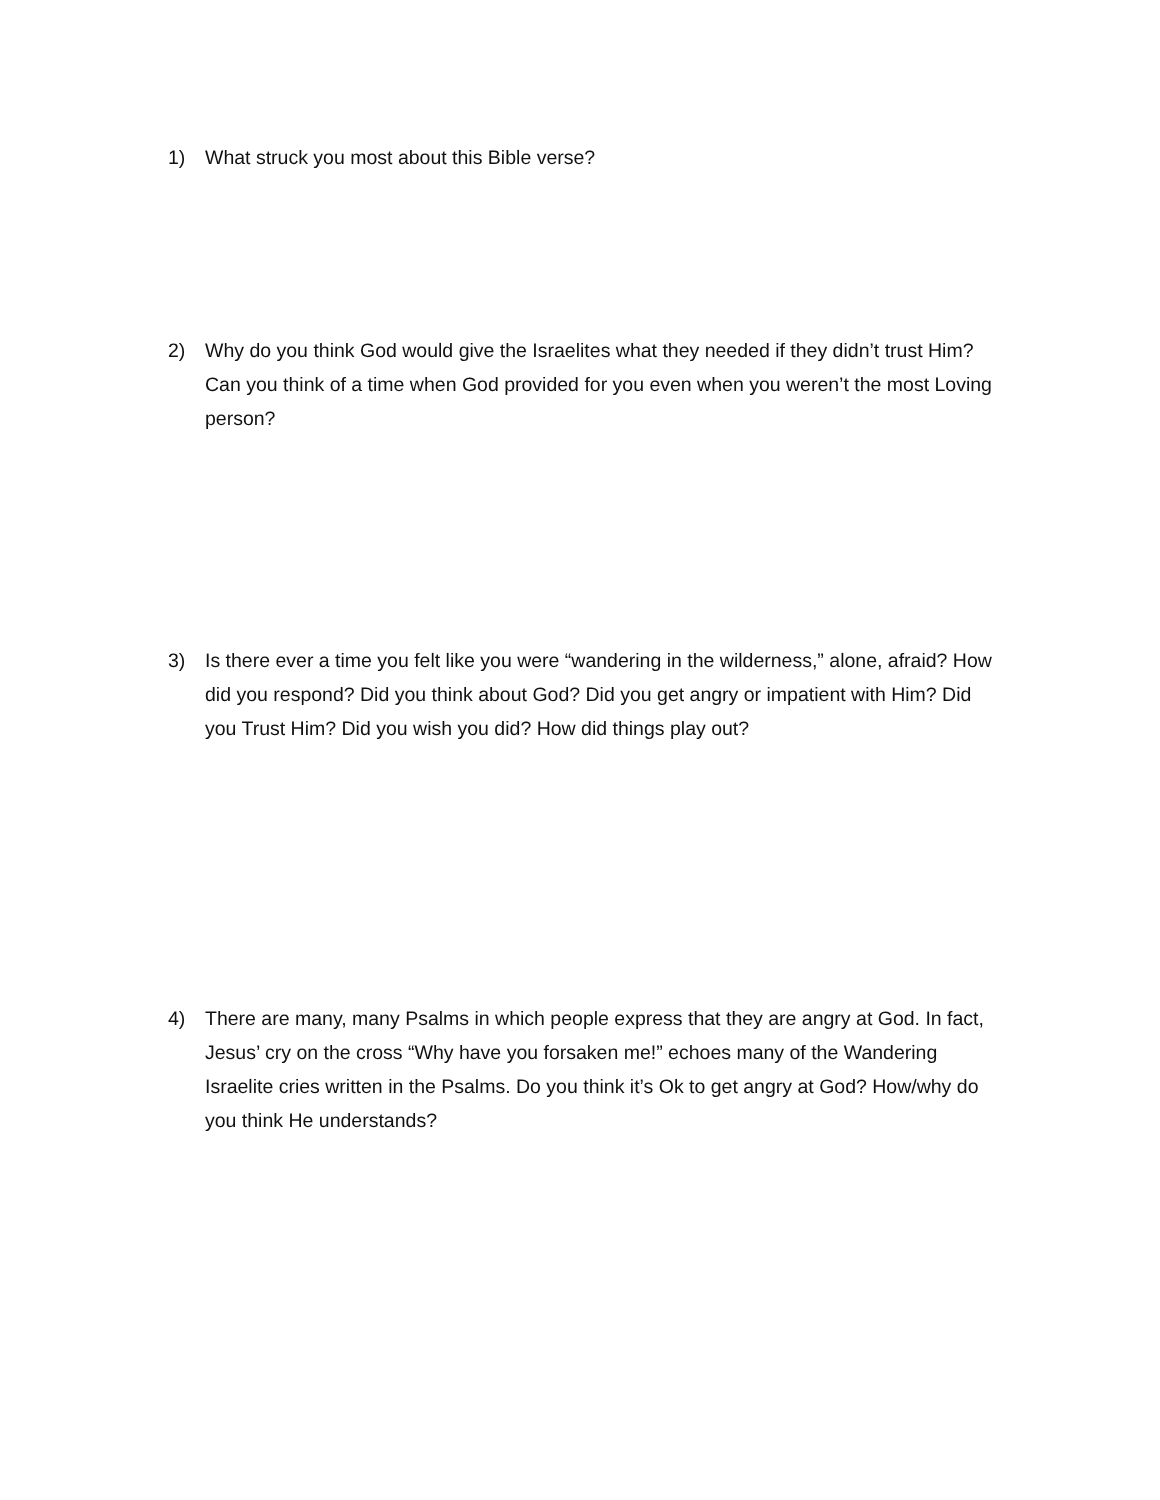1) What struck you most about this Bible verse?
2) Why do you think God would give the Israelites what they needed if they didn’t trust Him? Can you think of a time when God provided for you even when you weren’t the most Loving person?
3) Is there ever a time you felt like you were “wandering in the wilderness,” alone, afraid? How did you respond? Did you think about God? Did you get angry or impatient with Him? Did you Trust Him? Did you wish you did? How did things play out?
4) There are many, many Psalms in which people express that they are angry at God. In fact, Jesus’ cry on the cross “Why have you forsaken me!” echoes many of the Wandering Israelite cries written in the Psalms. Do you think it’s Ok to get angry at God? How/why do you think He understands?